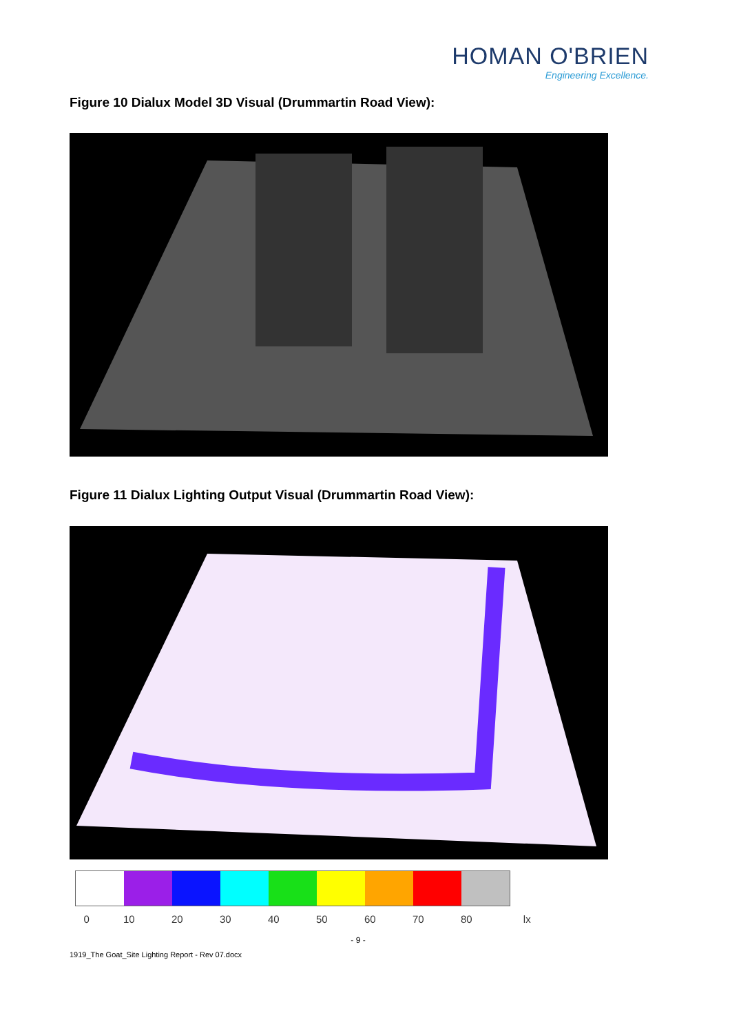HOMAN O'BRIEN
Engineering Excellence.
Figure 10 Dialux Model 3D Visual (Drummartin Road View):
Figure 11 Dialux Lighting Output Visual (Drummartin Road View):
0 10 20 30 40 50 60 70 80 lx
- 9 -
1919_The Goat_Site Lighting Report - Rev 07.docx